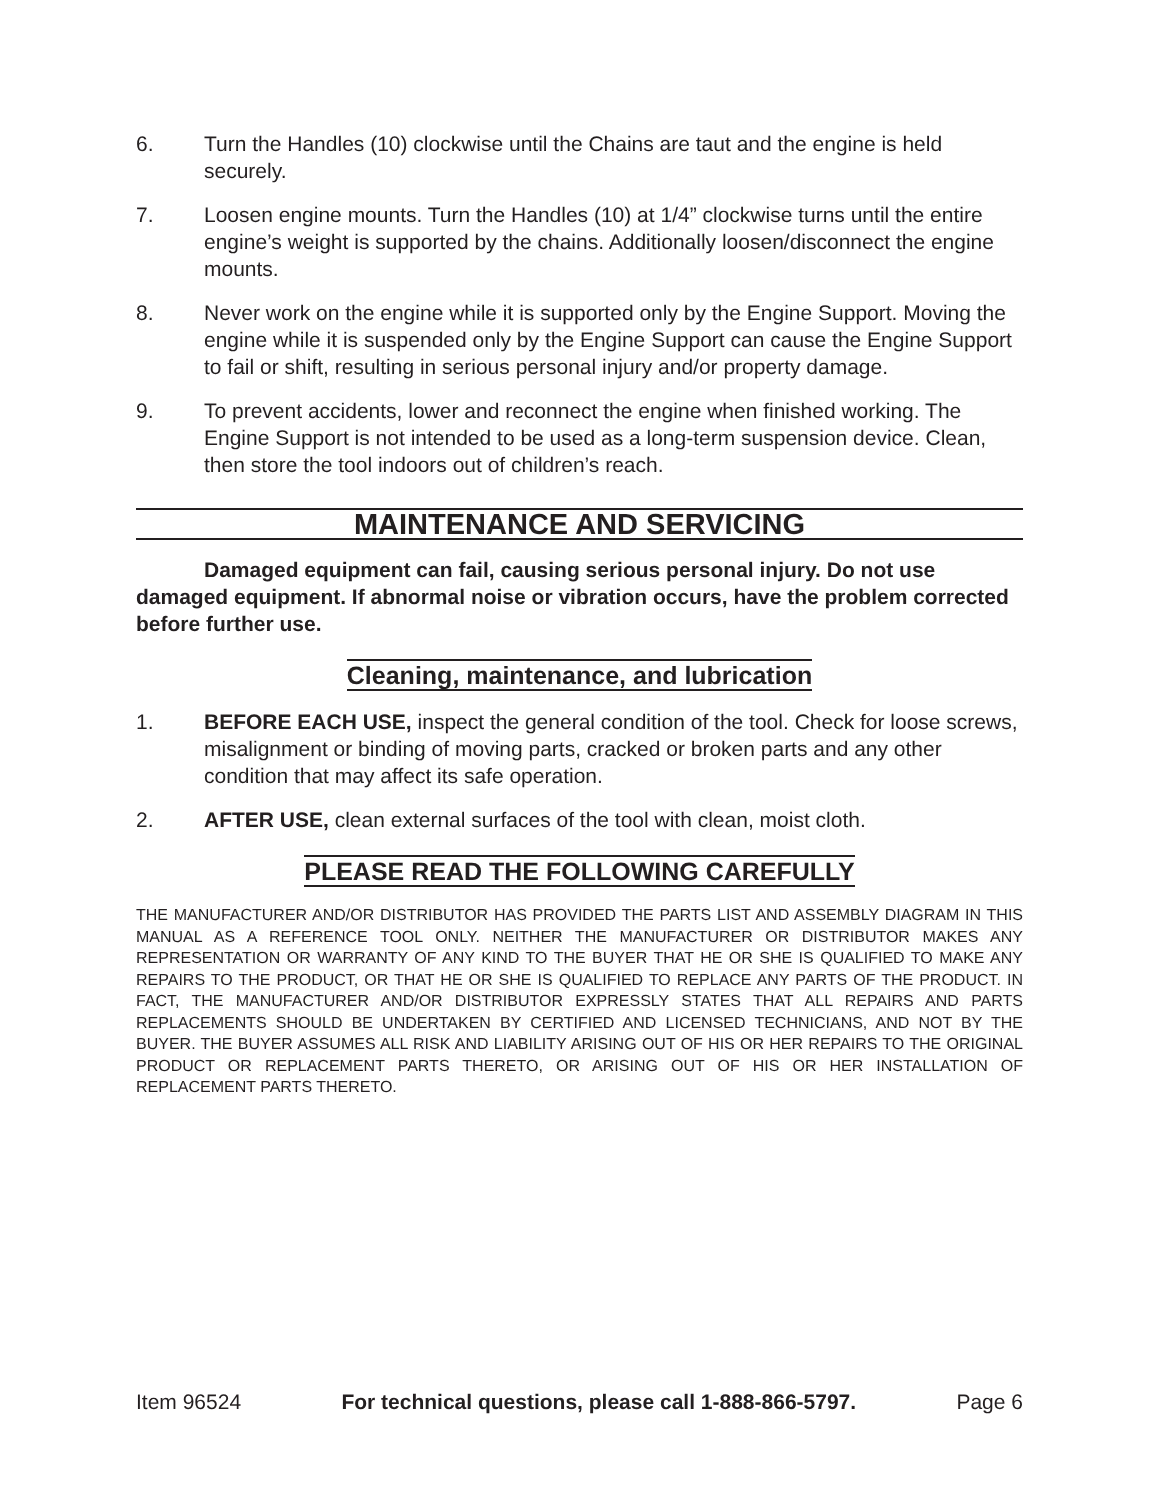6. Turn the Handles (10) clockwise until the Chains are taut and the engine is held securely.
7. Loosen engine mounts. Turn the Handles (10) at 1/4” clockwise turns until the entire engine’s weight is supported by the chains. Additionally loosen/disconnect the engine mounts.
8. Never work on the engine while it is supported only by the Engine Support. Moving the engine while it is suspended only by the Engine Support can cause the Engine Support to fail or shift, resulting in serious personal injury and/or property damage.
9. To prevent accidents, lower and reconnect the engine when finished working. The Engine Support is not intended to be used as a long-term suspension device. Clean, then store the tool indoors out of children’s reach.
MAINTENANCE AND SERVICING
Damaged equipment can fail, causing serious personal injury. Do not use damaged equipment. If abnormal noise or vibration occurs, have the problem corrected before further use.
Cleaning, maintenance, and lubrication
1. BEFORE EACH USE, inspect the general condition of the tool. Check for loose screws, misalignment or binding of moving parts, cracked or broken parts and any other condition that may affect its safe operation.
2. AFTER USE, clean external surfaces of the tool with clean, moist cloth.
PLEASE READ THE FOLLOWING CAREFULLY
THE MANUFACTURER AND/OR DISTRIBUTOR HAS PROVIDED THE PARTS LIST AND ASSEMBLY DIAGRAM IN THIS MANUAL AS A REFERENCE TOOL ONLY. NEITHER THE MANUFACTURER OR DISTRIBUTOR MAKES ANY REPRESENTATION OR WARRANTY OF ANY KIND TO THE BUYER THAT HE OR SHE IS QUALIFIED TO MAKE ANY REPAIRS TO THE PRODUCT, OR THAT HE OR SHE IS QUALIFIED TO REPLACE ANY PARTS OF THE PRODUCT. IN FACT, THE MANUFACTURER AND/OR DISTRIBUTOR EXPRESSLY STATES THAT ALL REPAIRS AND PARTS REPLACEMENTS SHOULD BE UNDERTAKEN BY CERTIFIED AND LICENSED TECHNICIANS, AND NOT BY THE BUYER. THE BUYER ASSUMES ALL RISK AND LIABILITY ARISING OUT OF HIS OR HER REPAIRS TO THE ORIGINAL PRODUCT OR REPLACEMENT PARTS THERETO, OR ARISING OUT OF HIS OR HER INSTALLATION OF REPLACEMENT PARTS THERETO.
Item 96524 For technical questions, please call 1-888-866-5797. Page 6